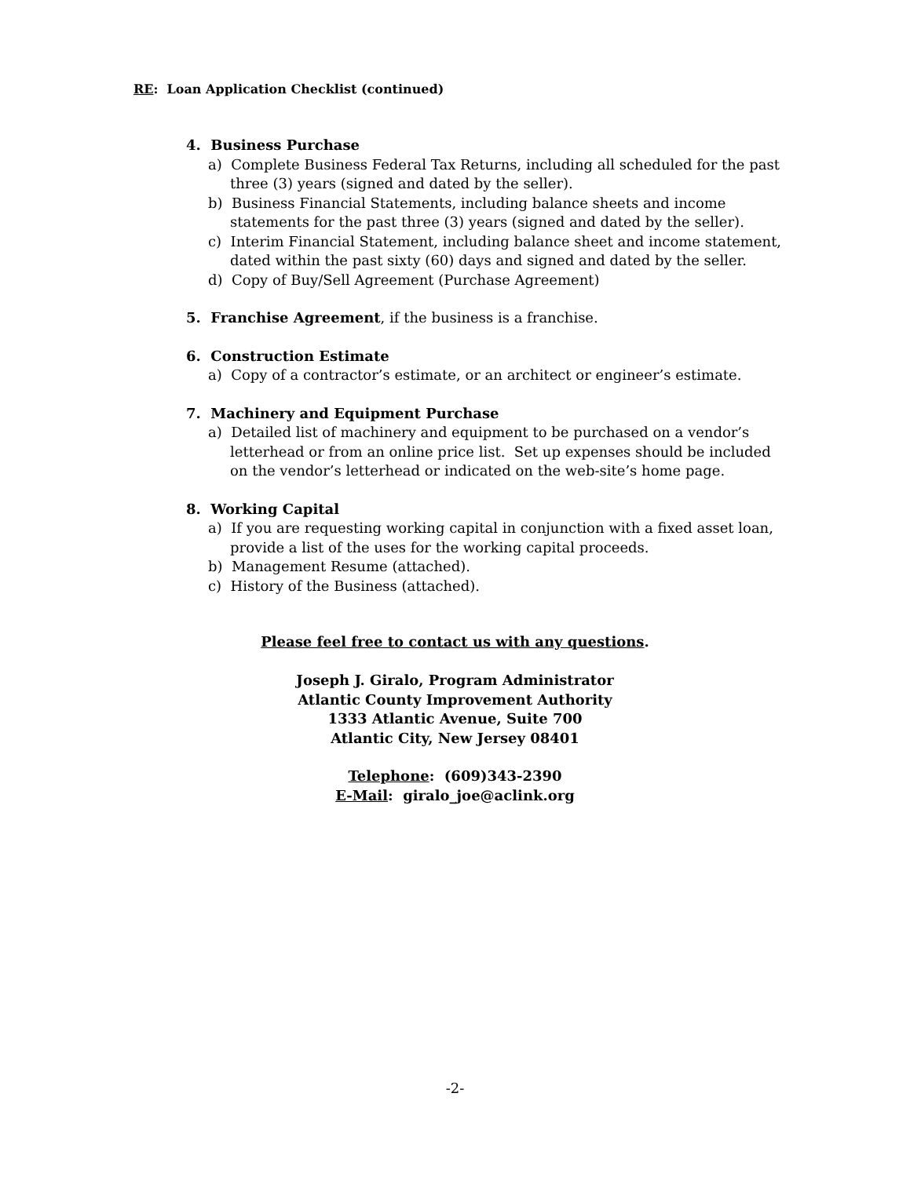RE: Loan Application Checklist (continued)
4. Business Purchase
a) Complete Business Federal Tax Returns, including all scheduled for the past three (3) years (signed and dated by the seller).
b) Business Financial Statements, including balance sheets and income statements for the past three (3) years (signed and dated by the seller).
c) Interim Financial Statement, including balance sheet and income statement, dated within the past sixty (60) days and signed and dated by the seller.
d) Copy of Buy/Sell Agreement (Purchase Agreement)
5. Franchise Agreement, if the business is a franchise.
6. Construction Estimate
a) Copy of a contractor’s estimate, or an architect or engineer’s estimate.
7. Machinery and Equipment Purchase
a) Detailed list of machinery and equipment to be purchased on a vendor’s letterhead or from an online price list. Set up expenses should be included on the vendor’s letterhead or indicated on the web-site’s home page.
8. Working Capital
a) If you are requesting working capital in conjunction with a fixed asset loan, provide a list of the uses for the working capital proceeds.
b) Management Resume (attached).
c) History of the Business (attached).
Please feel free to contact us with any questions.
Joseph J. Giralo, Program Administrator
Atlantic County Improvement Authority
1333 Atlantic Avenue, Suite 700
Atlantic City, New Jersey 08401
Telephone: (609)343-2390
E-Mail: giralo_joe@aclink.org
-2-